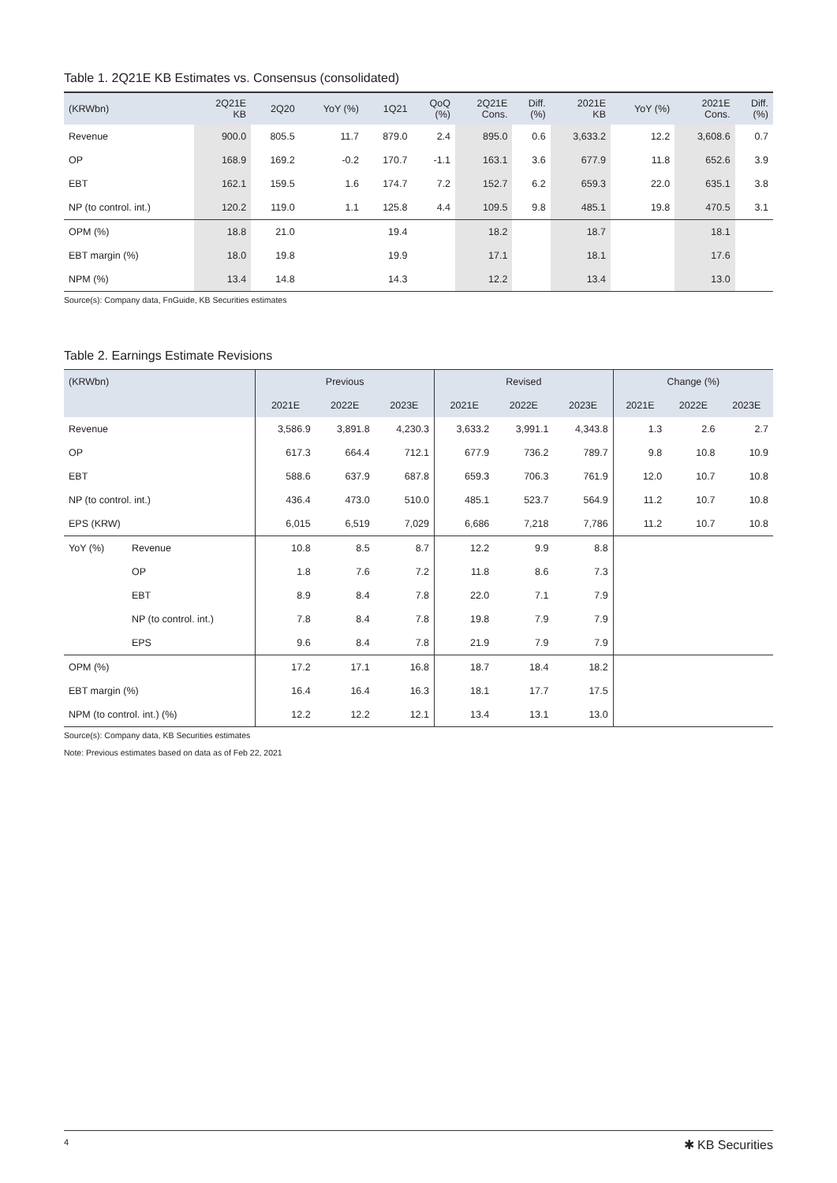Table 1. 2Q21E KB Estimates vs. Consensus (consolidated)
| (KRWbn) | 2Q21E KB | 2Q20 | YoY (%) | 1Q21 | QoQ (%) | 2Q21E Cons. | Diff. (%) | 2021E KB | YoY (%) | 2021E Cons. | Diff. (%) |
| --- | --- | --- | --- | --- | --- | --- | --- | --- | --- | --- | --- |
| Revenue | 900.0 | 805.5 | 11.7 | 879.0 | 2.4 | 895.0 | 0.6 | 3,633.2 | 12.2 | 3,608.6 | 0.7 |
| OP | 168.9 | 169.2 | -0.2 | 170.7 | -1.1 | 163.1 | 3.6 | 677.9 | 11.8 | 652.6 | 3.9 |
| EBT | 162.1 | 159.5 | 1.6 | 174.7 | 7.2 | 152.7 | 6.2 | 659.3 | 22.0 | 635.1 | 3.8 |
| NP (to control. int.) | 120.2 | 119.0 | 1.1 | 125.8 | 4.4 | 109.5 | 9.8 | 485.1 | 19.8 | 470.5 | 3.1 |
| OPM (%) | 18.8 | 21.0 | | 19.4 | | 18.2 | | 18.7 | | 18.1 | |
| EBT margin (%) | 18.0 | 19.8 | | 19.9 | | 17.1 | | 18.1 | | 17.6 | |
| NPM (%) | 13.4 | 14.8 | | 14.3 | | 12.2 | | 13.4 | | 13.0 | |
Source(s): Company data, FnGuide, KB Securities estimates
Table 2. Earnings Estimate Revisions
| (KRWbn) | | Previous | | | Revised | | | Change (%) | | |
| --- | --- | --- | --- | --- | --- | --- | --- | --- | --- | --- |
| | | 2021E | 2022E | 2023E | 2021E | 2022E | 2023E | 2021E | 2022E | 2023E |
| Revenue | | 3,586.9 | 3,891.8 | 4,230.3 | 3,633.2 | 3,991.1 | 4,343.8 | 1.3 | 2.6 | 2.7 |
| OP | | 617.3 | 664.4 | 712.1 | 677.9 | 736.2 | 789.7 | 9.8 | 10.8 | 10.9 |
| EBT | | 588.6 | 637.9 | 687.8 | 659.3 | 706.3 | 761.9 | 12.0 | 10.7 | 10.8 |
| NP (to control. int.) | | 436.4 | 473.0 | 510.0 | 485.1 | 523.7 | 564.9 | 11.2 | 10.7 | 10.8 |
| EPS (KRW) | | 6,015 | 6,519 | 7,029 | 6,686 | 7,218 | 7,786 | 11.2 | 10.7 | 10.8 |
| YoY (%) | Revenue | 10.8 | 8.5 | 8.7 | 12.2 | 9.9 | 8.8 | | | |
| | OP | 1.8 | 7.6 | 7.2 | 11.8 | 8.6 | 7.3 | | | |
| | EBT | 8.9 | 8.4 | 7.8 | 22.0 | 7.1 | 7.9 | | | |
| | NP (to control. int.) | 7.8 | 8.4 | 7.8 | 19.8 | 7.9 | 7.9 | | | |
| | EPS | 9.6 | 8.4 | 7.8 | 21.9 | 7.9 | 7.9 | | | |
| OPM (%) | | 17.2 | 17.1 | 16.8 | 18.7 | 18.4 | 18.2 | | | |
| EBT margin (%) | | 16.4 | 16.4 | 16.3 | 18.1 | 17.7 | 17.5 | | | |
| NPM (to control. int.) (%) | | 12.2 | 12.2 | 12.1 | 13.4 | 13.1 | 13.0 | | | |
Source(s): Company data, KB Securities estimates
Note: Previous estimates based on data as of Feb 22, 2021
4 ✱ KB Securities